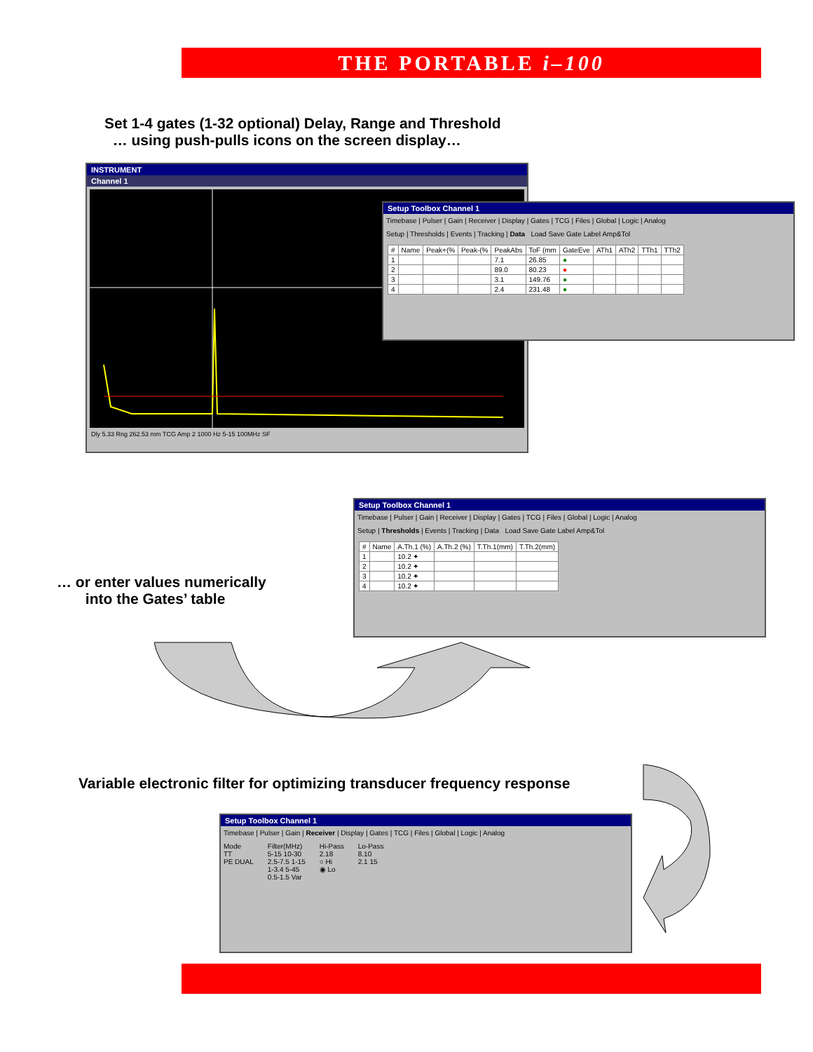THE PORTABLE i–100
Set 1-4 gates (1-32 optional) Delay, Range and Threshold
… using push-pulls icons on the screen display…
INSTRUMENT
Channel 1
Dly 5.33 Rng 262.53 mm TCG Amp 2 1000 Hz 5-15 100MHz SF
Setup Toolbox Channel 1
Timebase | Pulser | Gain | Receiver | Display | Gates | TCG | Files | Global | Logic | Analog
Setup | Thresholds | Events | Tracking | Data Load Save Gate Label Amp&Tol
| # | Name | Peak+(% | Peak-(% | PeakAbs | ToF (mm | GateEve | ATh1 | ATh2 | TTh1 | TTh2 |
| --- | --- | --- | --- | --- | --- | --- | --- | --- | --- | --- |
| 1 | | | | 7.1 | 26.85 | ● | | | | |
| 2 | | | | 89.0 | 80.23 | ● | | | | |
| 3 | | | | 3.1 | 149.76 | ● | | | | |
| 4 | | | | 2.4 | 231.48 | ● | | | | |
… or enter values numerically
into the Gates’ table
Setup Toolbox Channel 1
Timebase | Pulser | Gain | Receiver | Display | Gates | TCG | Files | Global | Logic | Analog
Setup | Thresholds | Events | Tracking | Data Load Save Gate Label Amp&Tol
| # | Name | A.Th.1 (%) | A.Th.2 (%) | T.Th.1(mm) | T.Th.2(mm) |
| --- | --- | --- | --- | --- | --- |
| 1 | | 10.2 ✦ | | | |
| 2 | | 10.2 ✦ | | | |
| 3 | | 10.2 ✦ | | | |
| 4 | | 10.2 ✦ | | | |
Variable electronic filter for optimizing transducer frequency response
Setup Toolbox Channel 1
Timebase | Pulser | Gain | Receiver | Display | Gates | TCG | Files | Global | Logic | Analog
Mode
TT
PE DUAL
Filter(MHz)
5-15 10-30
2.5-7.5 1-15
1-3.4 5-45
0.5-1.5 Var
Hi-Pass
2.18
○ Hi
◉ Lo
Lo-Pass
8.10
2.1 15